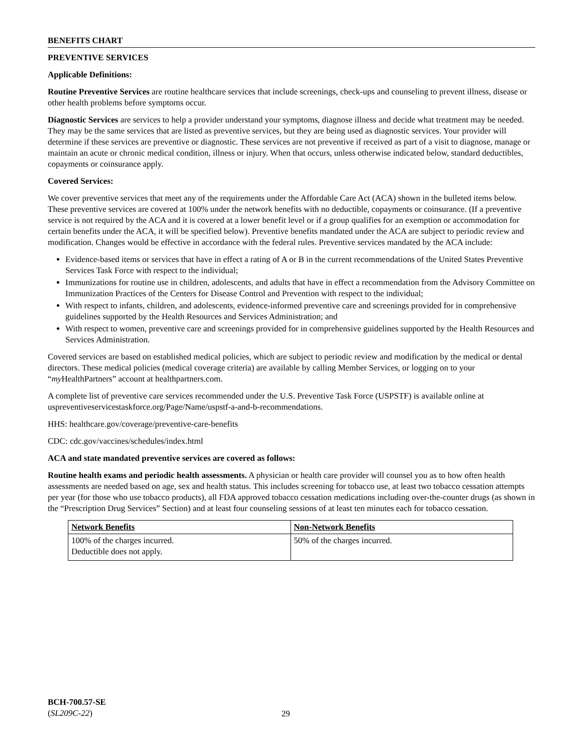BENEFITS CHART
PREVENTIVE SERVICES
Applicable Definitions:
Routine Preventive Services are routine healthcare services that include screenings, check-ups and counseling to prevent illness, disease or other health problems before symptoms occur.
Diagnostic Services are services to help a provider understand your symptoms, diagnose illness and decide what treatment may be needed. They may be the same services that are listed as preventive services, but they are being used as diagnostic services. Your provider will determine if these services are preventive or diagnostic. These services are not preventive if received as part of a visit to diagnose, manage or maintain an acute or chronic medical condition, illness or injury. When that occurs, unless otherwise indicated below, standard deductibles, copayments or coinsurance apply.
Covered Services:
We cover preventive services that meet any of the requirements under the Affordable Care Act (ACA) shown in the bulleted items below. These preventive services are covered at 100% under the network benefits with no deductible, copayments or coinsurance. (If a preventive service is not required by the ACA and it is covered at a lower benefit level or if a group qualifies for an exemption or accommodation for certain benefits under the ACA, it will be specified below). Preventive benefits mandated under the ACA are subject to periodic review and modification. Changes would be effective in accordance with the federal rules. Preventive services mandated by the ACA include:
Evidence-based items or services that have in effect a rating of A or B in the current recommendations of the United States Preventive Services Task Force with respect to the individual;
Immunizations for routine use in children, adolescents, and adults that have in effect a recommendation from the Advisory Committee on Immunization Practices of the Centers for Disease Control and Prevention with respect to the individual;
With respect to infants, children, and adolescents, evidence-informed preventive care and screenings provided for in comprehensive guidelines supported by the Health Resources and Services Administration; and
With respect to women, preventive care and screenings provided for in comprehensive guidelines supported by the Health Resources and Services Administration.
Covered services are based on established medical policies, which are subject to periodic review and modification by the medical or dental directors. These medical policies (medical coverage criteria) are available by calling Member Services, or logging on to your “my HealthPartners” account at healthpartners.com.
A complete list of preventive care services recommended under the U.S. Preventive Task Force (USPSTF) is available online at uspreventiveservicestaskforce.org/Page/Name/uspstf-a-and-b-recommendations.
HHS: healthcare.gov/coverage/preventive-care-benefits
CDC: cdc.gov/vaccines/schedules/index.html
ACA and state mandated preventive services are covered as follows:
Routine health exams and periodic health assessments. A physician or health care provider will counsel you as to how often health assessments are needed based on age, sex and health status. This includes screening for tobacco use, at least two tobacco cessation attempts per year (for those who use tobacco products), all FDA approved tobacco cessation medications including over-the-counter drugs (as shown in the “Prescription Drug Services” Section) and at least four counseling sessions of at least ten minutes each for tobacco cessation.
| Network Benefits | Non-Network Benefits |
| --- | --- |
| 100% of the charges incurred. Deductible does not apply. | 50% of the charges incurred. |
BCH-700.57-SE
(SL209C-22)
29